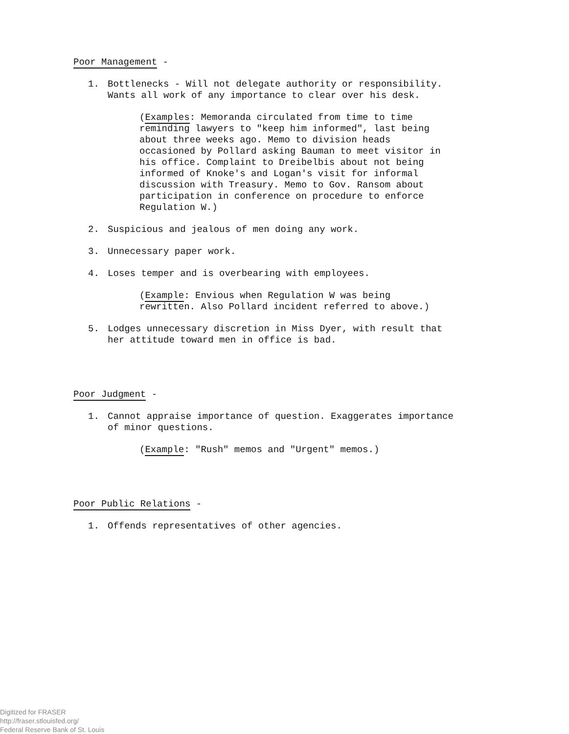Poor Management -
1. Bottlenecks - Will not delegate authority or responsibility. Wants all work of any importance to clear over his desk.
(Examples: Memoranda circulated from time to time reminding lawyers to "keep him informed", last being about three weeks ago. Memo to division heads occasioned by Pollard asking Bauman to meet visitor in his office. Complaint to Dreibelbis about not being informed of Knoke's and Logan's visit for informal discussion with Treasury. Memo to Gov. Ransom about participation in conference on procedure to enforce Regulation W.)
2. Suspicious and jealous of men doing any work.
3. Unnecessary paper work.
4. Loses temper and is overbearing with employees.
(Example: Envious when Regulation W was being rewritten. Also Pollard incident referred to above.)
5. Lodges unnecessary discretion in Miss Dyer, with result that her attitude toward men in office is bad.
Poor Judgment -
1. Cannot appraise importance of question. Exaggerates importance of minor questions.
(Example: "Rush" memos and "Urgent" memos.)
Poor Public Relations -
1. Offends representatives of other agencies.
Digitized for FRASER
http://fraser.stlouisfed.org/
Federal Reserve Bank of St. Louis